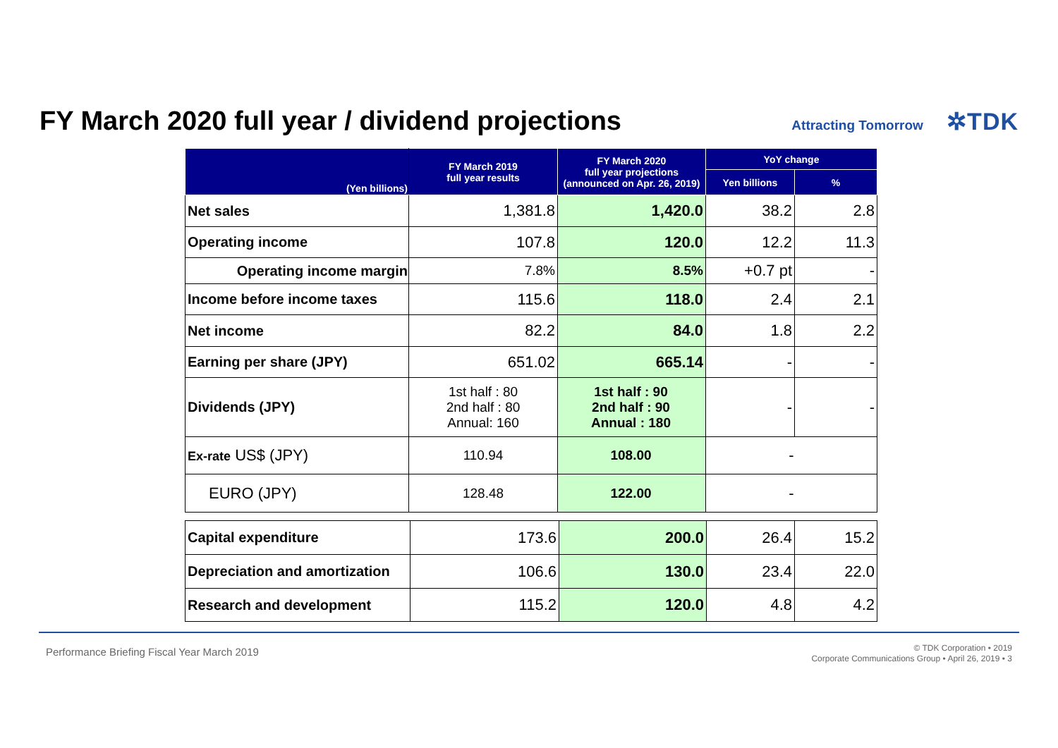FY March 2020 full year / dividend projections
Attracting Tomorrow ✲TDK
| (Yen billions) | FY March 2019 full year results | FY March 2020 full year projections (announced on Apr. 26, 2019) | YoY change | |
| --- | --- | --- | --- | --- |
| | | | Yen billions | % |
| Net sales | 1,381.8 | 1,420.0 | 38.2 | 2.8 |
| Operating income | 107.8 | 120.0 | 12.2 | 11.3 |
| Operating income margin | 7.8% | 8.5% | +0.7 pt | - |
| Income before income taxes | 115.6 | 118.0 | 2.4 | 2.1 |
| Net income | 82.2 | 84.0 | 1.8 | 2.2 |
| Earning per share (JPY) | 651.02 | 665.14 | - | - |
| Dividends (JPY) | 1st half : 80 2nd half : 80 Annual: 160 | 1st half : 90 2nd half : 90 Annual : 180 | - | - |
| Ex-rate US$ (JPY) | 110.94 | 108.00 | - | |
| EURO (JPY) | 128.48 | 122.00 | - | |
| Capital expenditure | 173.6 | 200.0 | 26.4 | 15.2 |
| Depreciation and amortization | 106.6 | 130.0 | 23.4 | 22.0 |
| Research and development | 115.2 | 120.0 | 4.8 | 4.2 |
Performance Briefing Fiscal Year March 2019
© TDK Corporation • 2019
Corporate Communications Group • April 26, 2019 • 3